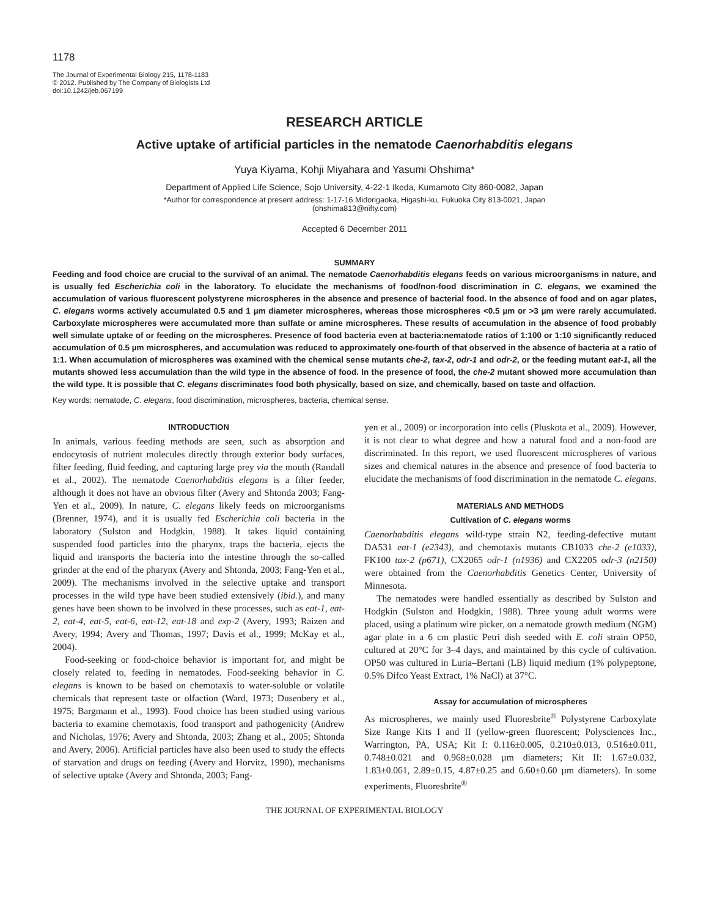1178
The Journal of Experimental Biology 215, 1178-1183
© 2012. Published by The Company of Biologists Ltd
doi:10.1242/jeb.067199
RESEARCH ARTICLE
Active uptake of artificial particles in the nematode Caenorhabditis elegans
Yuya Kiyama, Kohji Miyahara and Yasumi Ohshima*
Department of Applied Life Science, Sojo University, 4-22-1 Ikeda, Kumamoto City 860-0082, Japan
*Author for correspondence at present address: 1-17-16 Midorigaoka, Higashi-ku, Fukuoka City 813-0021, Japan
(ohshima813@nifty.com)
Accepted 6 December 2011
SUMMARY
Feeding and food choice are crucial to the survival of an animal. The nematode Caenorhabditis elegans feeds on various microorganisms in nature, and is usually fed Escherichia coli in the laboratory. To elucidate the mechanisms of food/non-food discrimination in C. elegans, we examined the accumulation of various fluorescent polystyrene microspheres in the absence and presence of bacterial food. In the absence of food and on agar plates, C. elegans worms actively accumulated 0.5 and 1 µm diameter microspheres, whereas those microspheres <0.5 µm or >3 µm were rarely accumulated. Carboxylate microspheres were accumulated more than sulfate or amine microspheres. These results of accumulation in the absence of food probably well simulate uptake of or feeding on the microspheres. Presence of food bacteria even at bacteria:nematode ratios of 1:100 or 1:10 significantly reduced accumulation of 0.5 µm microspheres, and accumulation was reduced to approximately one-fourth of that observed in the absence of bacteria at a ratio of 1:1. When accumulation of microspheres was examined with the chemical sense mutants che-2, tax-2, odr-1 and odr-2, or the feeding mutant eat-1, all the mutants showed less accumulation than the wild type in the absence of food. In the presence of food, the che-2 mutant showed more accumulation than the wild type. It is possible that C. elegans discriminates food both physically, based on size, and chemically, based on taste and olfaction.
Key words: nematode, C. elegans, food discrimination, microspheres, bacteria, chemical sense.
INTRODUCTION
In animals, various feeding methods are seen, such as absorption and endocytosis of nutrient molecules directly through exterior body surfaces, filter feeding, fluid feeding, and capturing large prey via the mouth (Randall et al., 2002). The nematode Caenorhabditis elegans is a filter feeder, although it does not have an obvious filter (Avery and Shtonda 2003; Fang-Yen et al., 2009). In nature, C. elegans likely feeds on microorganisms (Brenner, 1974), and it is usually fed Escherichia coli bacteria in the laboratory (Sulston and Hodgkin, 1988). It takes liquid containing suspended food particles into the pharynx, traps the bacteria, ejects the liquid and transports the bacteria into the intestine through the so-called grinder at the end of the pharynx (Avery and Shtonda, 2003; Fang-Yen et al., 2009). The mechanisms involved in the selective uptake and transport processes in the wild type have been studied extensively (ibid.), and many genes have been shown to be involved in these processes, such as eat-1, eat-2, eat-4, eat-5, eat-6, eat-12, eat-18 and exp-2 (Avery, 1993; Raizen and Avery, 1994; Avery and Thomas, 1997; Davis et al., 1999; McKay et al., 2004).
Food-seeking or food-choice behavior is important for, and might be closely related to, feeding in nematodes. Food-seeking behavior in C. elegans is known to be based on chemotaxis to water-soluble or volatile chemicals that represent taste or olfaction (Ward, 1973; Dusenbery et al., 1975; Bargmann et al., 1993). Food choice has been studied using various bacteria to examine chemotaxis, food transport and pathogenicity (Andrew and Nicholas, 1976; Avery and Shtonda, 2003; Zhang et al., 2005; Shtonda and Avery, 2006). Artificial particles have also been used to study the effects of starvation and drugs on feeding (Avery and Horvitz, 1990), mechanisms of selective uptake (Avery and Shtonda, 2003; Fang-
yen et al., 2009) or incorporation into cells (Pluskota et al., 2009). However, it is not clear to what degree and how a natural food and a non-food are discriminated. In this report, we used fluorescent microspheres of various sizes and chemical natures in the absence and presence of food bacteria to elucidate the mechanisms of food discrimination in the nematode C. elegans.
MATERIALS AND METHODS
Cultivation of C. elegans worms
Caenorhabditis elegans wild-type strain N2, feeding-defective mutant DA531 eat-1 (e2343), and chemotaxis mutants CB1033 che-2 (e1033), FK100 tax-2 (p671), CX2065 odr-1 (n1936) and CX2205 odr-3 (n2150) were obtained from the Caenorhabditis Genetics Center, University of Minnesota.
The nematodes were handled essentially as described by Sulston and Hodgkin (Sulston and Hodgkin, 1988). Three young adult worms were placed, using a platinum wire picker, on a nematode growth medium (NGM) agar plate in a 6 cm plastic Petri dish seeded with E. coli strain OP50, cultured at 20°C for 3–4 days, and maintained by this cycle of cultivation. OP50 was cultured in Luria–Bertani (LB) liquid medium (1% polypeptone, 0.5% Difco Yeast Extract, 1% NaCl) at 37°C.
Assay for accumulation of microspheres
As microspheres, we mainly used Fluoresbrite<sup>®</sup> Polystyrene Carboxylate Size Range Kits I and II (yellow-green fluorescent; Polysciences Inc., Warrington, PA, USA; Kit I: 0.116±0.005, 0.210±0.013, 0.516±0.011, 0.748±0.021 and 0.968±0.028 µm diameters; Kit II: 1.67±0.032, 1.83±0.061, 2.89±0.15, 4.87±0.25 and 6.60±0.60 µm diameters). In some experiments, Fluoresbrite<sup>®</sup>
THE JOURNAL OF EXPERIMENTAL BIOLOGY